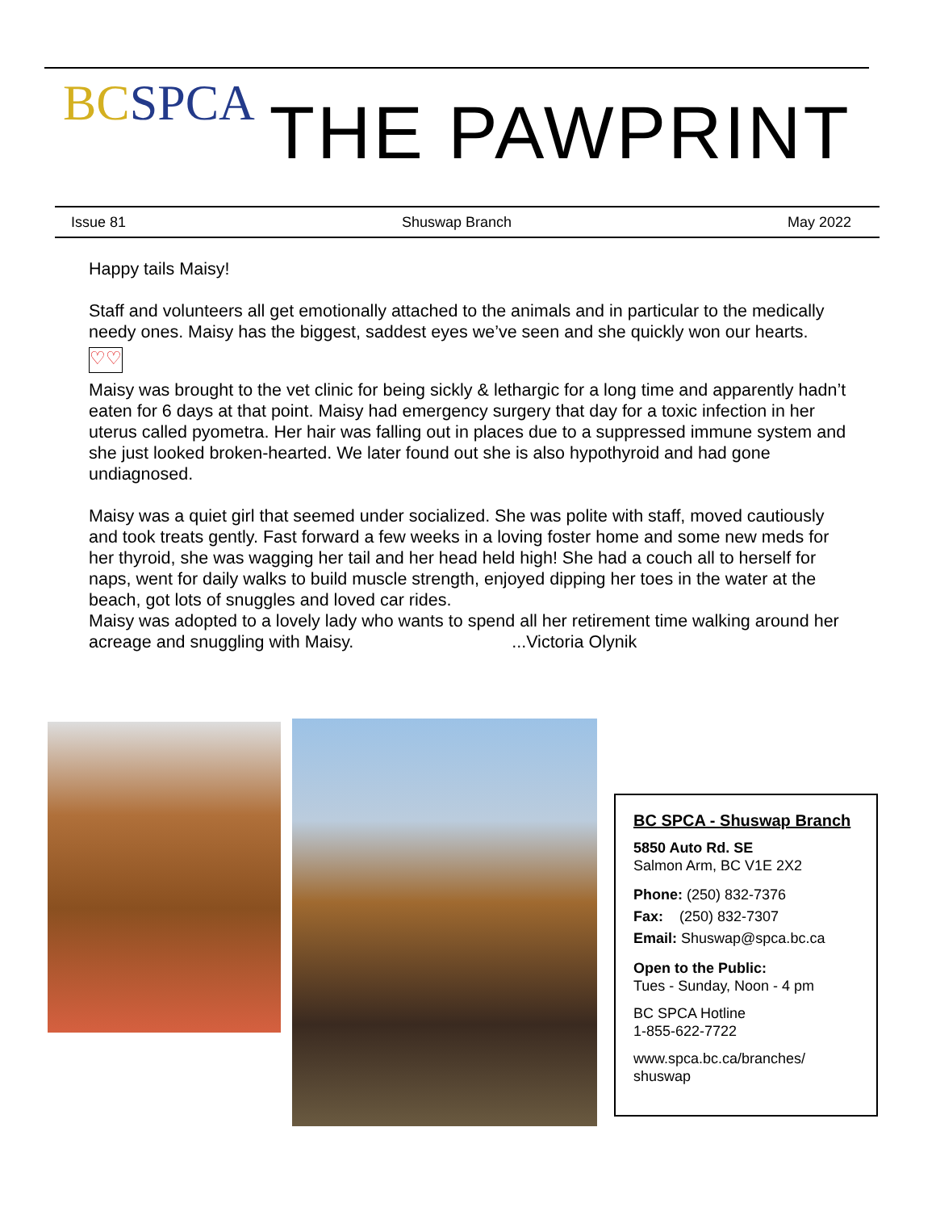BC SPCA
THE PAWPRINT
Issue 81 Shuswap Branch May 2022
Happy tails Maisy!
Staff and volunteers all get emotionally attached to the animals and in particular to the medically needy ones. Maisy has the biggest, saddest eyes we’ve seen and she quickly won our hearts.
♡♡
Maisy was brought to the vet clinic for being sickly & lethargic for a long time and apparently hadn’t eaten for 6 days at that point. Maisy had emergency surgery that day for a toxic infection in her uterus called pyometra. Her hair was falling out in places due to a suppressed immune system and she just looked broken-hearted. We later found out she is also hypothyroid and had gone undiagnosed.
Maisy was a quiet girl that seemed under socialized. She was polite with staff, moved cautiously and took treats gently. Fast forward a few weeks in a loving foster home and some new meds for her thyroid, she was wagging her tail and her head held high! She had a couch all to herself for naps, went for daily walks to build muscle strength, enjoyed dipping her toes in the water at the beach, got lots of snuggles and loved car rides.
Maisy was adopted to a lovely lady who wants to spend all her retirement time walking around her acreage and snuggling with Maisy. ...Victoria Olynik
BC SPCA - Shuswap Branch
5850 Auto Rd. SE
Salmon Arm, BC V1E 2X2
Phone: (250) 832-7376
Fax: (250) 832-7307
Email: Shuswap@spca.bc.ca
Open to the Public:
Tues - Sunday, Noon - 4 pm
BC SPCA Hotline
1-855-622-7722
www.spca.bc.ca/branches/
shuswap